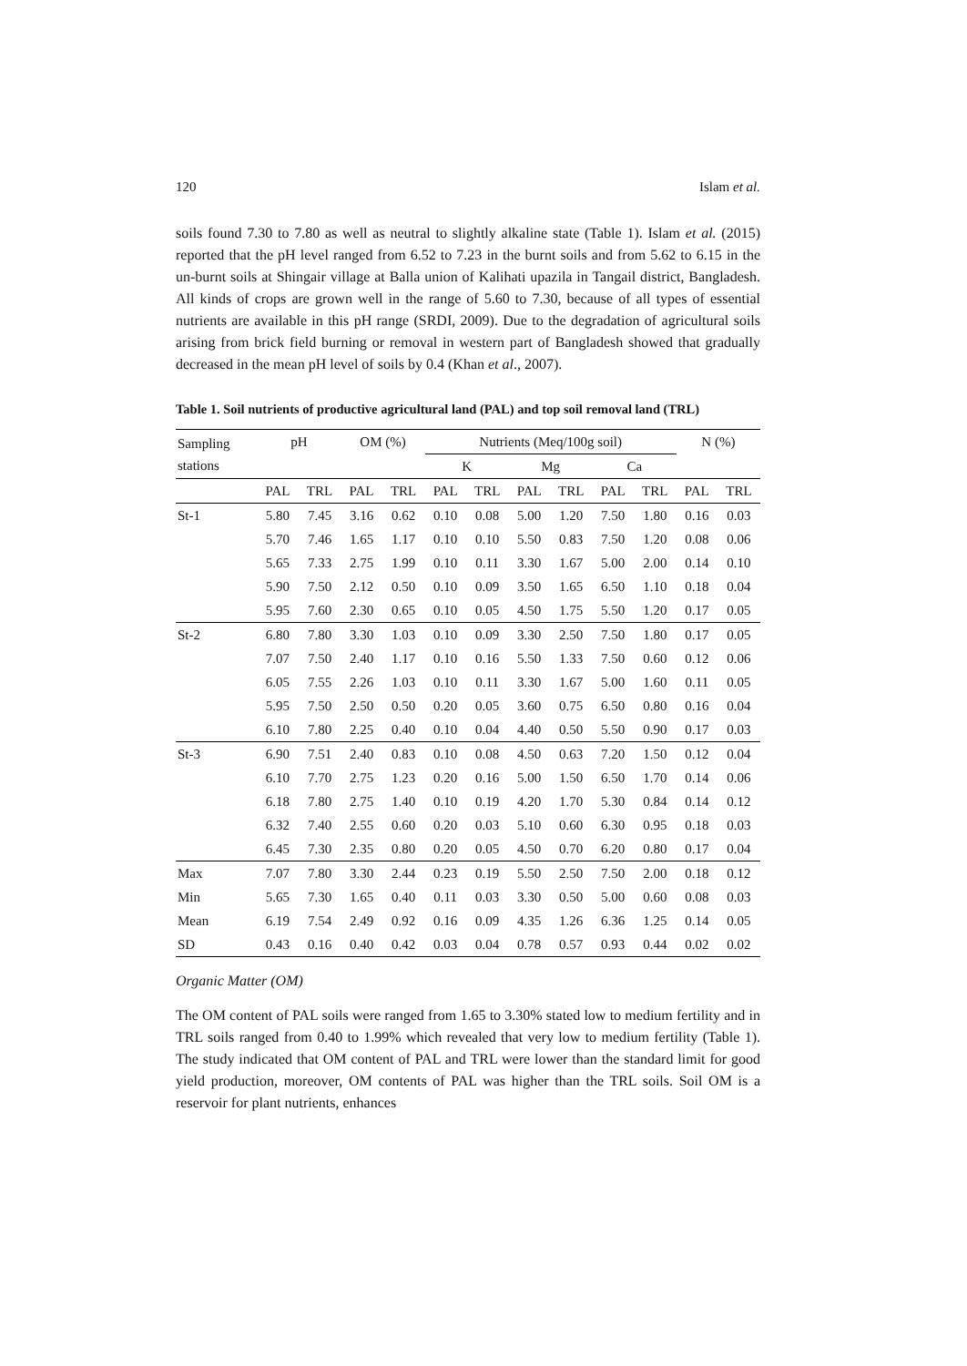120 Islam et al.
soils found 7.30 to 7.80 as well as neutral to slightly alkaline state (Table 1). Islam et al. (2015) reported that the pH level ranged from 6.52 to 7.23 in the burnt soils and from 5.62 to 6.15 in the un-burnt soils at Shingair village at Balla union of Kalihati upazila in Tangail district, Bangladesh. All kinds of crops are grown well in the range of 5.60 to 7.30, because of all types of essential nutrients are available in this pH range (SRDI, 2009). Due to the degradation of agricultural soils arising from brick field burning or removal in western part of Bangladesh showed that gradually decreased in the mean pH level of soils by 0.4 (Khan et al., 2007).
Table 1. Soil nutrients of productive agricultural land (PAL) and top soil removal land (TRL)
| Sampling stations | pH | | OM (%) | | Nutrients (Meq/100g soil) | | | | | | N (%) | |
| --- | --- | --- | --- | --- | --- | --- | --- | --- | --- | --- | --- | --- |
| | | | | | K | | Mg | | Ca | | | |
| | PAL | TRL | PAL | TRL | PAL | TRL | PAL | TRL | PAL | TRL | PAL | TRL |
| St-1 | 5.80 | 7.45 | 3.16 | 0.62 | 0.10 | 0.08 | 5.00 | 1.20 | 7.50 | 1.80 | 0.16 | 0.03 |
| | 5.70 | 7.46 | 1.65 | 1.17 | 0.10 | 0.10 | 5.50 | 0.83 | 7.50 | 1.20 | 0.08 | 0.06 |
| | 5.65 | 7.33 | 2.75 | 1.99 | 0.10 | 0.11 | 3.30 | 1.67 | 5.00 | 2.00 | 0.14 | 0.10 |
| | 5.90 | 7.50 | 2.12 | 0.50 | 0.10 | 0.09 | 3.50 | 1.65 | 6.50 | 1.10 | 0.18 | 0.04 |
| | 5.95 | 7.60 | 2.30 | 0.65 | 0.10 | 0.05 | 4.50 | 1.75 | 5.50 | 1.20 | 0.17 | 0.05 |
| St-2 | 6.80 | 7.80 | 3.30 | 1.03 | 0.10 | 0.09 | 3.30 | 2.50 | 7.50 | 1.80 | 0.17 | 0.05 |
| | 7.07 | 7.50 | 2.40 | 1.17 | 0.10 | 0.16 | 5.50 | 1.33 | 7.50 | 0.60 | 0.12 | 0.06 |
| | 6.05 | 7.55 | 2.26 | 1.03 | 0.10 | 0.11 | 3.30 | 1.67 | 5.00 | 1.60 | 0.11 | 0.05 |
| | 5.95 | 7.50 | 2.50 | 0.50 | 0.20 | 0.05 | 3.60 | 0.75 | 6.50 | 0.80 | 0.16 | 0.04 |
| | 6.10 | 7.80 | 2.25 | 0.40 | 0.10 | 0.04 | 4.40 | 0.50 | 5.50 | 0.90 | 0.17 | 0.03 |
| St-3 | 6.90 | 7.51 | 2.40 | 0.83 | 0.10 | 0.08 | 4.50 | 0.63 | 7.20 | 1.50 | 0.12 | 0.04 |
| | 6.10 | 7.70 | 2.75 | 1.23 | 0.20 | 0.16 | 5.00 | 1.50 | 6.50 | 1.70 | 0.14 | 0.06 |
| | 6.18 | 7.80 | 2.75 | 1.40 | 0.10 | 0.19 | 4.20 | 1.70 | 5.30 | 0.84 | 0.14 | 0.12 |
| | 6.32 | 7.40 | 2.55 | 0.60 | 0.20 | 0.03 | 5.10 | 0.60 | 6.30 | 0.95 | 0.18 | 0.03 |
| | 6.45 | 7.30 | 2.35 | 0.80 | 0.20 | 0.05 | 4.50 | 0.70 | 6.20 | 0.80 | 0.17 | 0.04 |
| Max | 7.07 | 7.80 | 3.30 | 2.44 | 0.23 | 0.19 | 5.50 | 2.50 | 7.50 | 2.00 | 0.18 | 0.12 |
| Min | 5.65 | 7.30 | 1.65 | 0.40 | 0.11 | 0.03 | 3.30 | 0.50 | 5.00 | 0.60 | 0.08 | 0.03 |
| Mean | 6.19 | 7.54 | 2.49 | 0.92 | 0.16 | 0.09 | 4.35 | 1.26 | 6.36 | 1.25 | 0.14 | 0.05 |
| SD | 0.43 | 0.16 | 0.40 | 0.42 | 0.03 | 0.04 | 0.78 | 0.57 | 0.93 | 0.44 | 0.02 | 0.02 |
Organic Matter (OM)
The OM content of PAL soils were ranged from 1.65 to 3.30% stated low to medium fertility and in TRL soils ranged from 0.40 to 1.99% which revealed that very low to medium fertility (Table 1). The study indicated that OM content of PAL and TRL were lower than the standard limit for good yield production, moreover, OM contents of PAL was higher than the TRL soils. Soil OM is a reservoir for plant nutrients, enhances